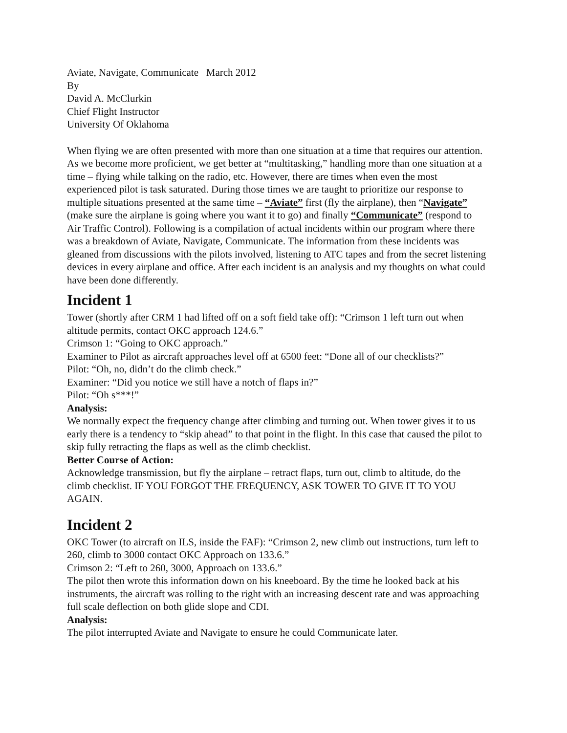Aviate, Navigate, Communicate March 2012
By
David A. McClurkin
Chief Flight Instructor
University Of Oklahoma
When flying we are often presented with more than one situation at a time that requires our attention. As we become more proficient, we get better at “multitasking,” handling more than one situation at a time – flying while talking on the radio, etc. However, there are times when even the most experienced pilot is task saturated. During those times we are taught to prioritize our response to multiple situations presented at the same time – “Aviate” first (fly the airplane), then “Navigate” (make sure the airplane is going where you want it to go) and finally “Communicate” (respond to Air Traffic Control). Following is a compilation of actual incidents within our program where there was a breakdown of Aviate, Navigate, Communicate. The information from these incidents was gleaned from discussions with the pilots involved, listening to ATC tapes and from the secret listening devices in every airplane and office. After each incident is an analysis and my thoughts on what could have been done differently.
Incident 1
Tower (shortly after CRM 1 had lifted off on a soft field take off): “Crimson 1 left turn out when altitude permits, contact OKC approach 124.6.”
Crimson 1: “Going to OKC approach.”
Examiner to Pilot as aircraft approaches level off at 6500 feet: “Done all of our checklists?”
Pilot: “Oh, no, didn’t do the climb check.”
Examiner: “Did you notice we still have a notch of flaps in?”
Pilot: “Oh s***!”
Analysis:
We normally expect the frequency change after climbing and turning out. When tower gives it to us early there is a tendency to “skip ahead” to that point in the flight. In this case that caused the pilot to skip fully retracting the flaps as well as the climb checklist.
Better Course of Action:
Acknowledge transmission, but fly the airplane – retract flaps, turn out, climb to altitude, do the climb checklist. IF YOU FORGOT THE FREQUENCY, ASK TOWER TO GIVE IT TO YOU AGAIN.
Incident 2
OKC Tower (to aircraft on ILS, inside the FAF): “Crimson 2, new climb out instructions, turn left to 260, climb to 3000 contact OKC Approach on 133.6.”
Crimson 2: “Left to 260, 3000, Approach on 133.6.”
The pilot then wrote this information down on his kneeboard. By the time he looked back at his instruments, the aircraft was rolling to the right with an increasing descent rate and was approaching full scale deflection on both glide slope and CDI.
Analysis:
The pilot interrupted Aviate and Navigate to ensure he could Communicate later.